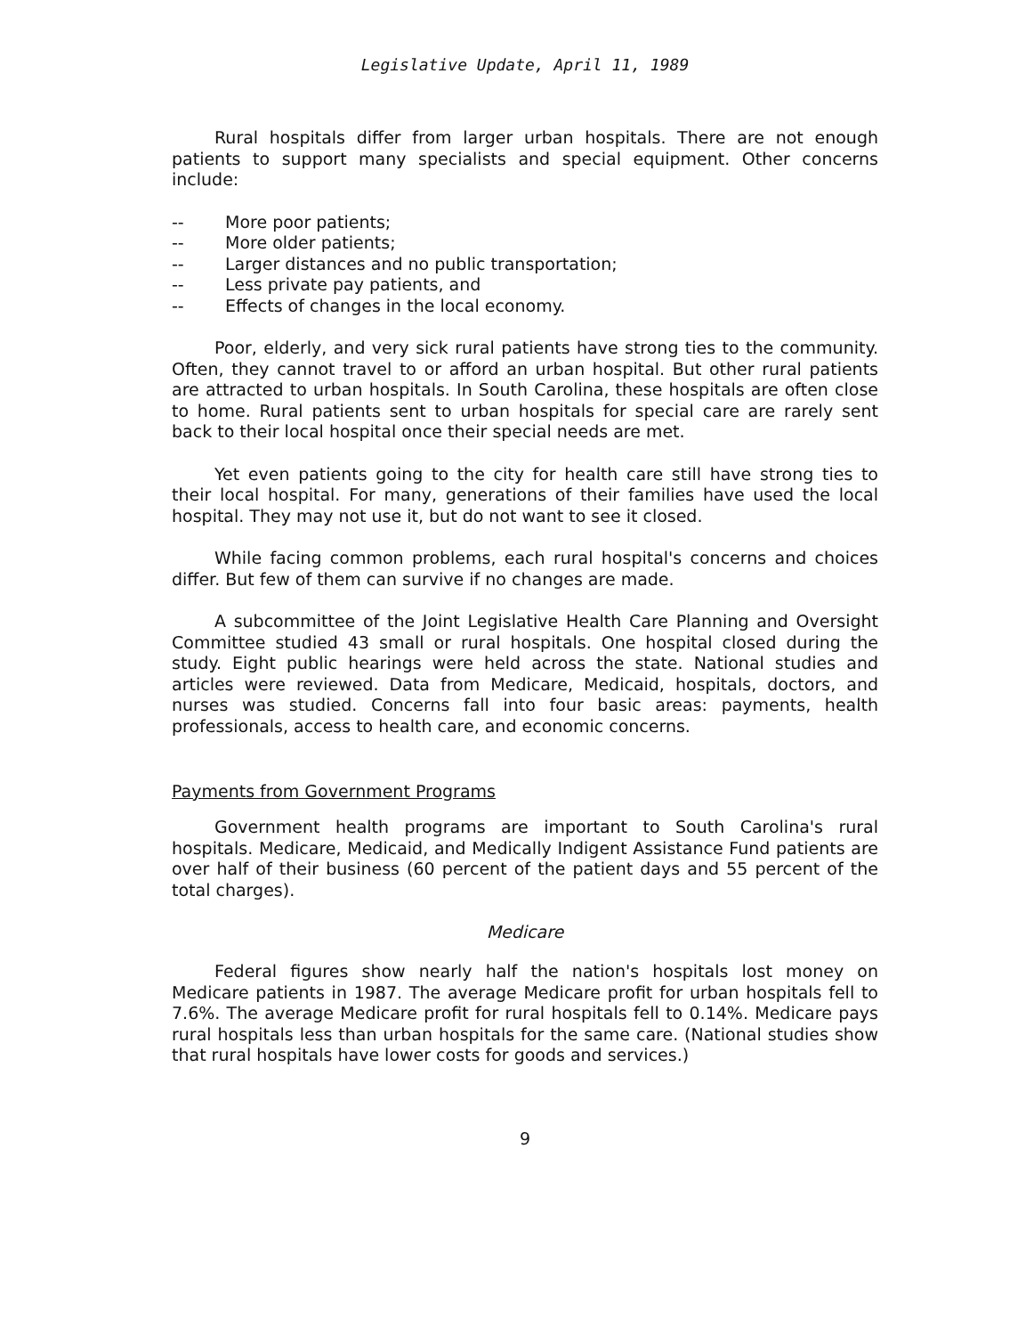Legislative Update, April 11, 1989
Rural hospitals differ from larger urban hospitals. There are not enough patients to support many specialists and special equipment. Other concerns include:
-- More poor patients;
-- More older patients;
-- Larger distances and no public transportation;
-- Less private pay patients, and
-- Effects of changes in the local economy.
Poor, elderly, and very sick rural patients have strong ties to the community. Often, they cannot travel to or afford an urban hospital. But other rural patients are attracted to urban hospitals. In South Carolina, these hospitals are often close to home. Rural patients sent to urban hospitals for special care are rarely sent back to their local hospital once their special needs are met.
Yet even patients going to the city for health care still have strong ties to their local hospital. For many, generations of their families have used the local hospital. They may not use it, but do not want to see it closed.
While facing common problems, each rural hospital's concerns and choices differ. But few of them can survive if no changes are made.
A subcommittee of the Joint Legislative Health Care Planning and Oversight Committee studied 43 small or rural hospitals. One hospital closed during the study. Eight public hearings were held across the state. National studies and articles were reviewed. Data from Medicare, Medicaid, hospitals, doctors, and nurses was studied. Concerns fall into four basic areas: payments, health professionals, access to health care, and economic concerns.
Payments from Government Programs
Government health programs are important to South Carolina's rural hospitals. Medicare, Medicaid, and Medically Indigent Assistance Fund patients are over half of their business (60 percent of the patient days and 55 percent of the total charges).
Medicare
Federal figures show nearly half the nation's hospitals lost money on Medicare patients in 1987. The average Medicare profit for urban hospitals fell to 7.6%. The average Medicare profit for rural hospitals fell to 0.14%. Medicare pays rural hospitals less than urban hospitals for the same care. (National studies show that rural hospitals have lower costs for goods and services.)
9